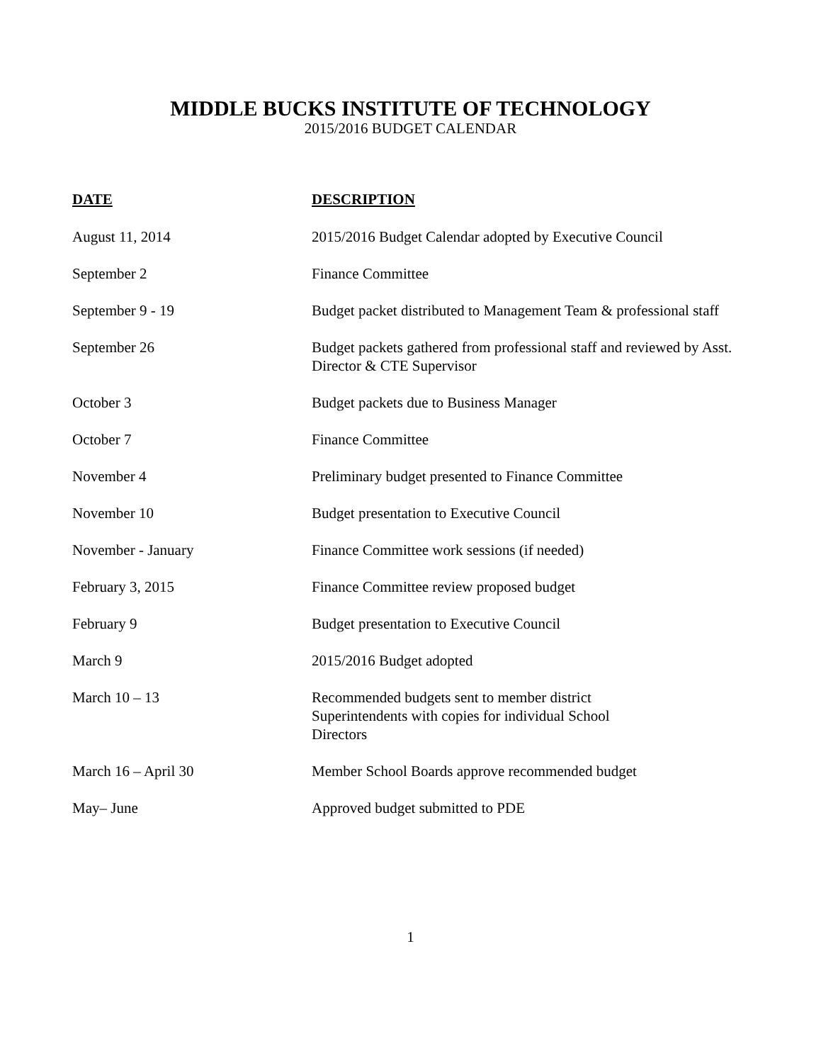MIDDLE BUCKS INSTITUTE OF TECHNOLOGY
2015/2016 BUDGET CALENDAR
| DATE | DESCRIPTION |
| --- | --- |
| August 11, 2014 | 2015/2016 Budget Calendar adopted by Executive Council |
| September 2 | Finance Committee |
| September 9 - 19 | Budget packet distributed to Management Team & professional staff |
| September 26 | Budget packets gathered from professional staff and reviewed by Asst. Director & CTE Supervisor |
| October 3 | Budget packets due to Business Manager |
| October 7 | Finance Committee |
| November 4 | Preliminary budget presented to Finance Committee |
| November 10 | Budget presentation to Executive Council |
| November - January | Finance Committee work sessions (if needed) |
| February 3, 2015 | Finance Committee review proposed budget |
| February 9 | Budget presentation to Executive Council |
| March 9 | 2015/2016 Budget adopted |
| March 10 – 13 | Recommended budgets sent to member district Superintendents with copies for individual School Directors |
| March 16 – April 30 | Member School Boards approve recommended budget |
| May– June | Approved budget submitted to PDE |
1